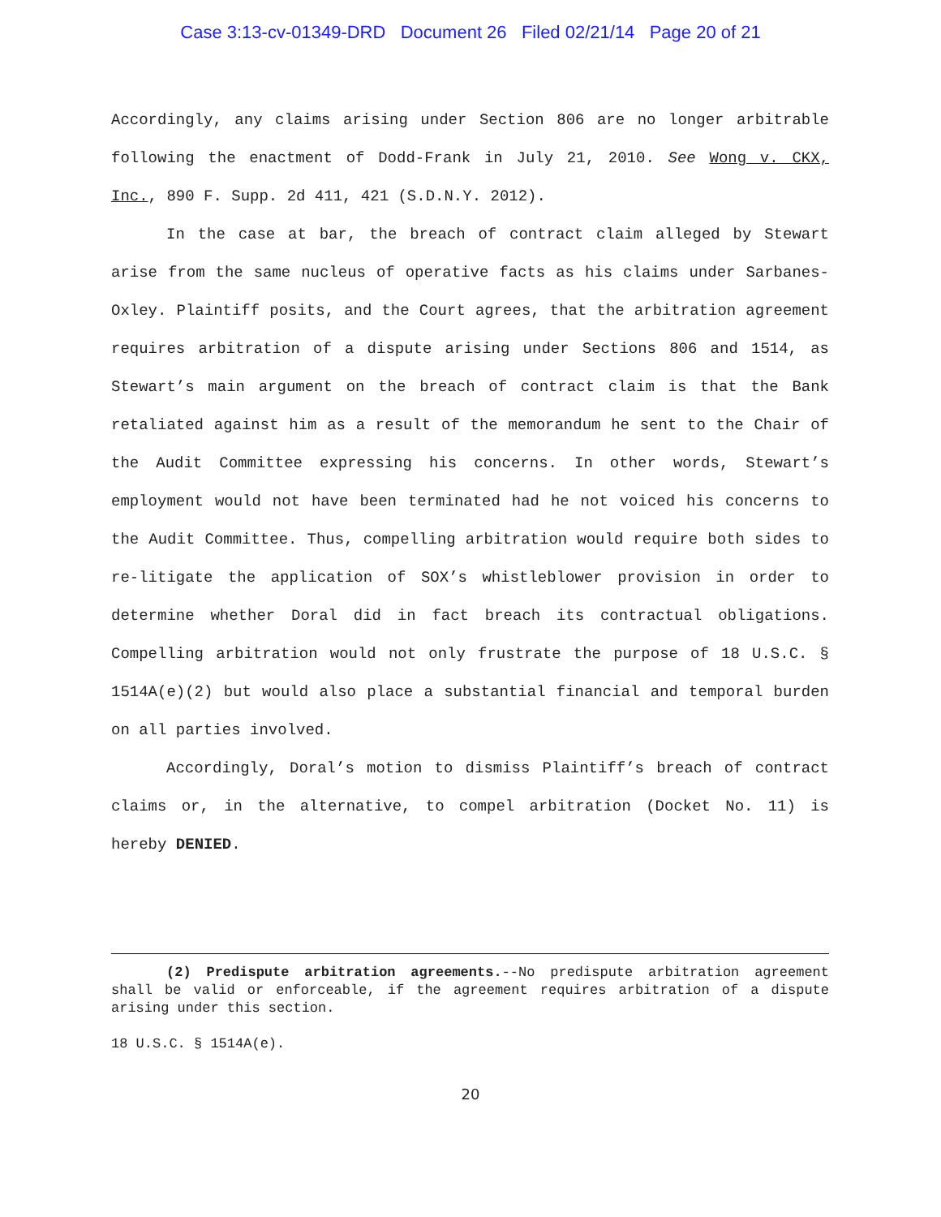Case 3:13-cv-01349-DRD Document 26 Filed 02/21/14 Page 20 of 21
Accordingly, any claims arising under Section 806 are no longer arbitrable following the enactment of Dodd-Frank in July 21, 2010. See Wong v. CKX, Inc., 890 F. Supp. 2d 411, 421 (S.D.N.Y. 2012).
In the case at bar, the breach of contract claim alleged by Stewart arise from the same nucleus of operative facts as his claims under Sarbanes-Oxley. Plaintiff posits, and the Court agrees, that the arbitration agreement requires arbitration of a dispute arising under Sections 806 and 1514, as Stewart’s main argument on the breach of contract claim is that the Bank retaliated against him as a result of the memorandum he sent to the Chair of the Audit Committee expressing his concerns. In other words, Stewart’s employment would not have been terminated had he not voiced his concerns to the Audit Committee. Thus, compelling arbitration would require both sides to re-litigate the application of SOX’s whistleblower provision in order to determine whether Doral did in fact breach its contractual obligations. Compelling arbitration would not only frustrate the purpose of 18 U.S.C. § 1514A(e)(2) but would also place a substantial financial and temporal burden on all parties involved.
Accordingly, Doral’s motion to dismiss Plaintiff’s breach of contract claims or, in the alternative, to compel arbitration (Docket No. 11) is hereby DENIED.
(2) Predispute arbitration agreements.--No predispute arbitration agreement shall be valid or enforceable, if the agreement requires arbitration of a dispute arising under this section.
18 U.S.C. § 1514A(e).
20